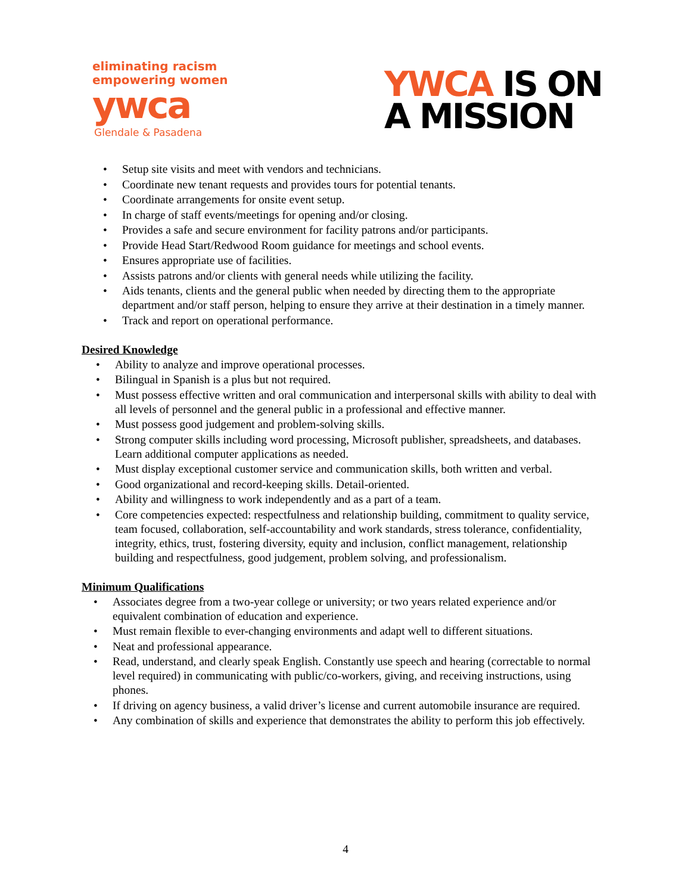eliminating racism
empowering women
ywca
Glendale & Pasadena
YWCA IS ON
A MISSION
Setup site visits and meet with vendors and technicians.
Coordinate new tenant requests and provides tours for potential tenants.
Coordinate arrangements for onsite event setup.
In charge of staff events/meetings for opening and/or closing.
Provides a safe and secure environment for facility patrons and/or participants.
Provide Head Start/Redwood Room guidance for meetings and school events.
Ensures appropriate use of facilities.
Assists patrons and/or clients with general needs while utilizing the facility.
Aids tenants, clients and the general public when needed by directing them to the appropriate department and/or staff person, helping to ensure they arrive at their destination in a timely manner.
Track and report on operational performance.
Desired Knowledge
Ability to analyze and improve operational processes.
Bilingual in Spanish is a plus but not required.
Must possess effective written and oral communication and interpersonal skills with ability to deal with all levels of personnel and the general public in a professional and effective manner.
Must possess good judgement and problem-solving skills.
Strong computer skills including word processing, Microsoft publisher, spreadsheets, and databases. Learn additional computer applications as needed.
Must display exceptional customer service and communication skills, both written and verbal.
Good organizational and record-keeping skills. Detail-oriented.
Ability and willingness to work independently and as a part of a team.
Core competencies expected: respectfulness and relationship building, commitment to quality service, team focused, collaboration, self-accountability and work standards, stress tolerance, confidentiality, integrity, ethics, trust, fostering diversity, equity and inclusion, conflict management, relationship building and respectfulness, good judgement, problem solving, and professionalism.
Minimum Qualifications
Associates degree from a two-year college or university; or two years related experience and/or equivalent combination of education and experience.
Must remain flexible to ever-changing environments and adapt well to different situations.
Neat and professional appearance.
Read, understand, and clearly speak English. Constantly use speech and hearing (correctable to normal level required) in communicating with public/co-workers, giving, and receiving instructions, using phones.
If driving on agency business, a valid driver’s license and current automobile insurance are required.
Any combination of skills and experience that demonstrates the ability to perform this job effectively.
4